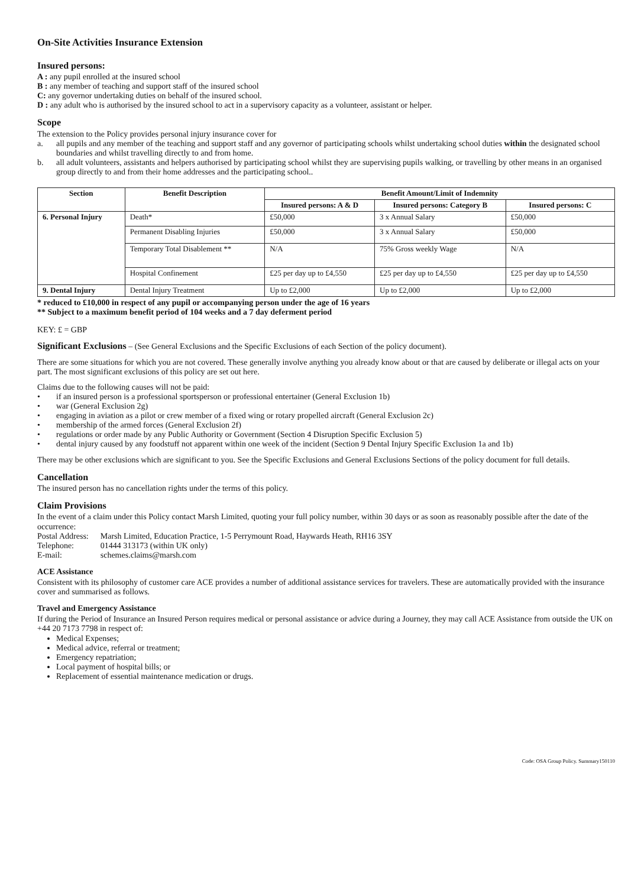On-Site Activities Insurance Extension
Insured persons:
A : any pupil enrolled at the insured school
B : any member of teaching and support staff of the insured school
C: any governor undertaking duties on behalf of the insured school.
D : any adult who is authorised by the insured school to act in a supervisory capacity as a volunteer, assistant or helper.
Scope
The extension to the Policy provides personal injury insurance cover for
a. all pupils and any member of the teaching and support staff and any governor of participating schools whilst undertaking school duties within the designated school boundaries and whilst travelling directly to and from home.
b. all adult volunteers, assistants and helpers authorised by participating school whilst they are supervising pupils walking, or travelling by other means in an organised group directly to and from their home addresses and the participating school..
| Section | Benefit Description | Benefit Amount/Limit of Indemnity | | |
| --- | --- | --- | --- | --- |
| | | Insured persons: A & D | Insured persons: Category B | Insured persons: C |
| 6. Personal Injury | Death* | £50,000 | 3 x Annual Salary | £50,000 |
| | Permanent Disabling Injuries | £50,000 | 3 x Annual Salary | £50,000 |
| | Temporary Total Disablement ** | N/A | 75% Gross weekly Wage | N/A |
| | Hospital Confinement | £25 per day up to £4,550 | £25 per day up to £4,550 | £25 per day up to £4,550 |
| 9. Dental Injury | Dental Injury Treatment | Up to £2,000 | Up to £2,000 | Up to £2,000 |
* reduced to £10,000 in respect of any pupil or accompanying person under the age of 16 years
** Subject to a maximum benefit period of 104 weeks and a 7 day deferment period
KEY: £ = GBP
Significant Exclusions – (See General Exclusions and the Specific Exclusions of each Section of the policy document).
There are some situations for which you are not covered. These generally involve anything you already know about or that are caused by deliberate or illegal acts on your part. The most significant exclusions of this policy are set out here.
Claims due to the following causes will not be paid:
• if an insured person is a professional sportsperson or professional entertainer (General Exclusion 1b)
• war (General Exclusion 2g)
• engaging in aviation as a pilot or crew member of a fixed wing or rotary propelled aircraft (General Exclusion 2c)
• membership of the armed forces (General Exclusion 2f)
• regulations or order made by any Public Authority or Government (Section 4 Disruption Specific Exclusion 5)
• dental injury caused by any foodstuff not apparent within one week of the incident (Section 9 Dental Injury Specific Exclusion 1a and 1b)
There may be other exclusions which are significant to you. See the Specific Exclusions and General Exclusions Sections of the policy document for full details.
Cancellation
The insured person has no cancellation rights under the terms of this policy.
Claim Provisions
In the event of a claim under this Policy contact Marsh Limited, quoting your full policy number, within 30 days or as soon as reasonably possible after the date of the occurrence:
| Postal Address: | Marsh Limited, Education Practice, 1-5 Perrymount Road, Haywards Heath, RH16 3SY |
| Telephone: | 01444 313173 (within UK only) |
| E-mail: | schemes.claims@marsh.com |
ACE Assistance
Consistent with its philosophy of customer care ACE provides a number of additional assistance services for travelers. These are automatically provided with the insurance cover and summarised as follows.
Travel and Emergency Assistance
If during the Period of Insurance an Insured Person requires medical or personal assistance or advice during a Journey, they may call ACE Assistance from outside the UK on +44 20 7173 7798 in respect of:
Medical Expenses;
Medical advice, referral or treatment;
Emergency repatriation;
Local payment of hospital bills; or
Replacement of essential maintenance medication or drugs.
Code: OSA Group Policy. Summary150110